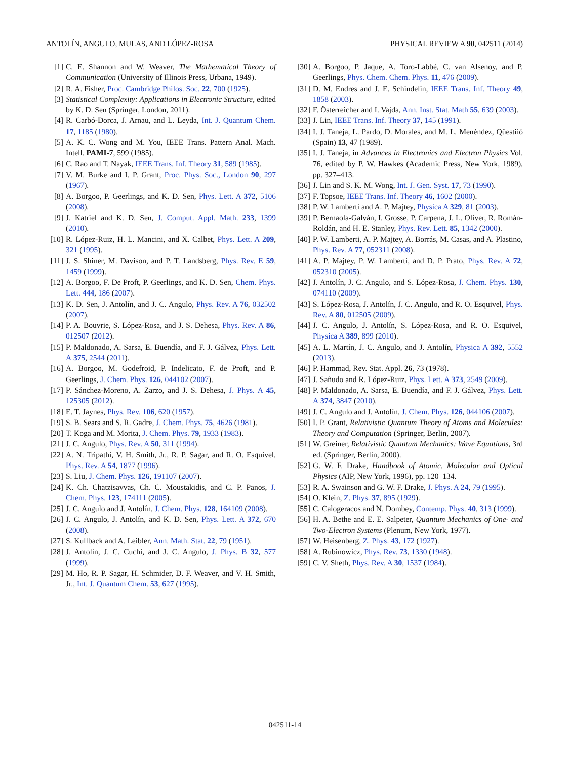ANTOLÍN, ANGULO, MULAS, AND LÓPEZ-ROSA PHYSICAL REVIEW A 90, 042511 (2014)
[1] C. E. Shannon and W. Weaver, The Mathematical Theory of Communication (University of Illinois Press, Urbana, 1949).
[2] R. A. Fisher, Proc. Cambridge Philos. Soc. 22, 700 (1925).
[3] Statistical Complexity: Applications in Electronic Structure, edited by K. D. Sen (Springer, London, 2011).
[4] R. Carbó-Dorca, J. Arnau, and L. Leyda, Int. J. Quantum Chem. 17, 1185 (1980).
[5] A. K. C. Wong and M. You, IEEE Trans. Pattern Anal. Mach. Intell. PAMI-7, 599 (1985).
[6] C. Rao and T. Nayak, IEEE Trans. Inf. Theory 31, 589 (1985).
[7] V. M. Burke and I. P. Grant, Proc. Phys. Soc., London 90, 297 (1967).
[8] A. Borgoo, P. Geerlings, and K. D. Sen, Phys. Lett. A 372, 5106 (2008).
[9] J. Katriel and K. D. Sen, J. Comput. Appl. Math. 233, 1399 (2010).
[10] R. López-Ruiz, H. L. Mancini, and X. Calbet, Phys. Lett. A 209, 321 (1995).
[11] J. S. Shiner, M. Davison, and P. T. Landsberg, Phys. Rev. E 59, 1459 (1999).
[12] A. Borgoo, F. De Proft, P. Geerlings, and K. D. Sen, Chem. Phys. Lett. 444, 186 (2007).
[13] K. D. Sen, J. Antolín, and J. C. Angulo, Phys. Rev. A 76, 032502 (2007).
[14] P. A. Bouvrie, S. López-Rosa, and J. S. Dehesa, Phys. Rev. A 86, 012507 (2012).
[15] P. Maldonado, A. Sarsa, E. Buendía, and F. J. Gálvez, Phys. Lett. A 375, 2544 (2011).
[16] A. Borgoo, M. Godefroid, P. Indelicato, F. de Proft, and P. Geerlings, J. Chem. Phys. 126, 044102 (2007).
[17] P. Sánchez-Moreno, A. Zarzo, and J. S. Dehesa, J. Phys. A 45, 125305 (2012).
[18] E. T. Jaynes, Phys. Rev. 106, 620 (1957).
[19] S. B. Sears and S. R. Gadre, J. Chem. Phys. 75, 4626 (1981).
[20] T. Koga and M. Morita, J. Chem. Phys. 79, 1933 (1983).
[21] J. C. Angulo, Phys. Rev. A 50, 311 (1994).
[22] A. N. Tripathi, V. H. Smith, Jr., R. P. Sagar, and R. O. Esquivel, Phys. Rev. A 54, 1877 (1996).
[23] S. Liu, J. Chem. Phys. 126, 191107 (2007).
[24] K. Ch. Chatzisavvas, Ch. C. Moustakidis, and C. P. Panos, J. Chem. Phys. 123, 174111 (2005).
[25] J. C. Angulo and J. Antolín, J. Chem. Phys. 128, 164109 (2008).
[26] J. C. Angulo, J. Antolín, and K. D. Sen, Phys. Lett. A 372, 670 (2008).
[27] S. Kullback and A. Leibler, Ann. Math. Stat. 22, 79 (1951).
[28] J. Antolín, J. C. Cuchi, and J. C. Angulo, J. Phys. B 32, 577 (1999).
[29] M. Ho, R. P. Sagar, H. Schmider, D. F. Weaver, and V. H. Smith, Jr., Int. J. Quantum Chem. 53, 627 (1995).
[30] A. Borgoo, P. Jaque, A. Toro-Labbé, C. van Alsenoy, and P. Geerlings, Phys. Chem. Chem. Phys. 11, 476 (2009).
[31] D. M. Endres and J. E. Schindelin, IEEE Trans. Inf. Theory 49, 1858 (2003).
[32] F. Österreicher and I. Vajda, Ann. Inst. Stat. Math 55, 639 (2003).
[33] J. Lin, IEEE Trans. Inf. Theory 37, 145 (1991).
[34] I. J. Taneja, L. Pardo, D. Morales, and M. L. Menéndez, Qüestiió (Spain) 13, 47 (1989).
[35] I. J. Taneja, in Advances in Electronics and Electron Physics Vol. 76, edited by P. W. Hawkes (Academic Press, New York, 1989), pp. 327–413.
[36] J. Lin and S. K. M. Wong, Int. J. Gen. Syst. 17, 73 (1990).
[37] F. Topsoe, IEEE Trans. Inf. Theory 46, 1602 (2000).
[38] P. W. Lamberti and A. P. Majtey, Physica A 329, 81 (2003).
[39] P. Bernaola-Galván, I. Grosse, P. Carpena, J. L. Oliver, R. Román-Roldán, and H. E. Stanley, Phys. Rev. Lett. 85, 1342 (2000).
[40] P. W. Lamberti, A. P. Majtey, A. Borrás, M. Casas, and A. Plastino, Phys. Rev. A 77, 052311 (2008).
[41] A. P. Majtey, P. W. Lamberti, and D. P. Prato, Phys. Rev. A 72, 052310 (2005).
[42] J. Antolín, J. C. Angulo, and S. López-Rosa, J. Chem. Phys. 130, 074110 (2009).
[43] S. López-Rosa, J. Antolín, J. C. Angulo, and R. O. Esquivel, Phys. Rev. A 80, 012505 (2009).
[44] J. C. Angulo, J. Antolín, S. López-Rosa, and R. O. Esquivel, Physica A 389, 899 (2010).
[45] A. L. Martín, J. C. Angulo, and J. Antolín, Physica A 392, 5552 (2013).
[46] P. Hammad, Rev. Stat. Appl. 26, 73 (1978).
[47] J. Sañudo and R. López-Ruiz, Phys. Lett. A 373, 2549 (2009).
[48] P. Maldonado, A. Sarsa, E. Buendía, and F. J. Gálvez, Phys. Lett. A 374, 3847 (2010).
[49] J. C. Angulo and J. Antolín, J. Chem. Phys. 126, 044106 (2007).
[50] I. P. Grant, Relativistic Quantum Theory of Atoms and Molecules: Theory and Computation (Springer, Berlin, 2007).
[51] W. Greiner, Relativistic Quantum Mechanics: Wave Equations, 3rd ed. (Springer, Berlin, 2000).
[52] G. W. F. Drake, Handbook of Atomic, Molecular and Optical Physics (AIP, New York, 1996), pp. 120–134.
[53] R. A. Swainson and G. W. F. Drake, J. Phys. A 24, 79 (1995).
[54] O. Klein, Z. Phys. 37, 895 (1929).
[55] C. Calogeracos and N. Dombey, Contemp. Phys. 40, 313 (1999).
[56] H. A. Bethe and E. E. Salpeter, Quantum Mechanics of One- and Two-Electron Systems (Plenum, New York, 1977).
[57] W. Heisenberg, Z. Phys. 43, 172 (1927).
[58] A. Rubinowicz, Phys. Rev. 73, 1330 (1948).
[59] C. V. Sheth, Phys. Rev. A 30, 1537 (1984).
042511-14